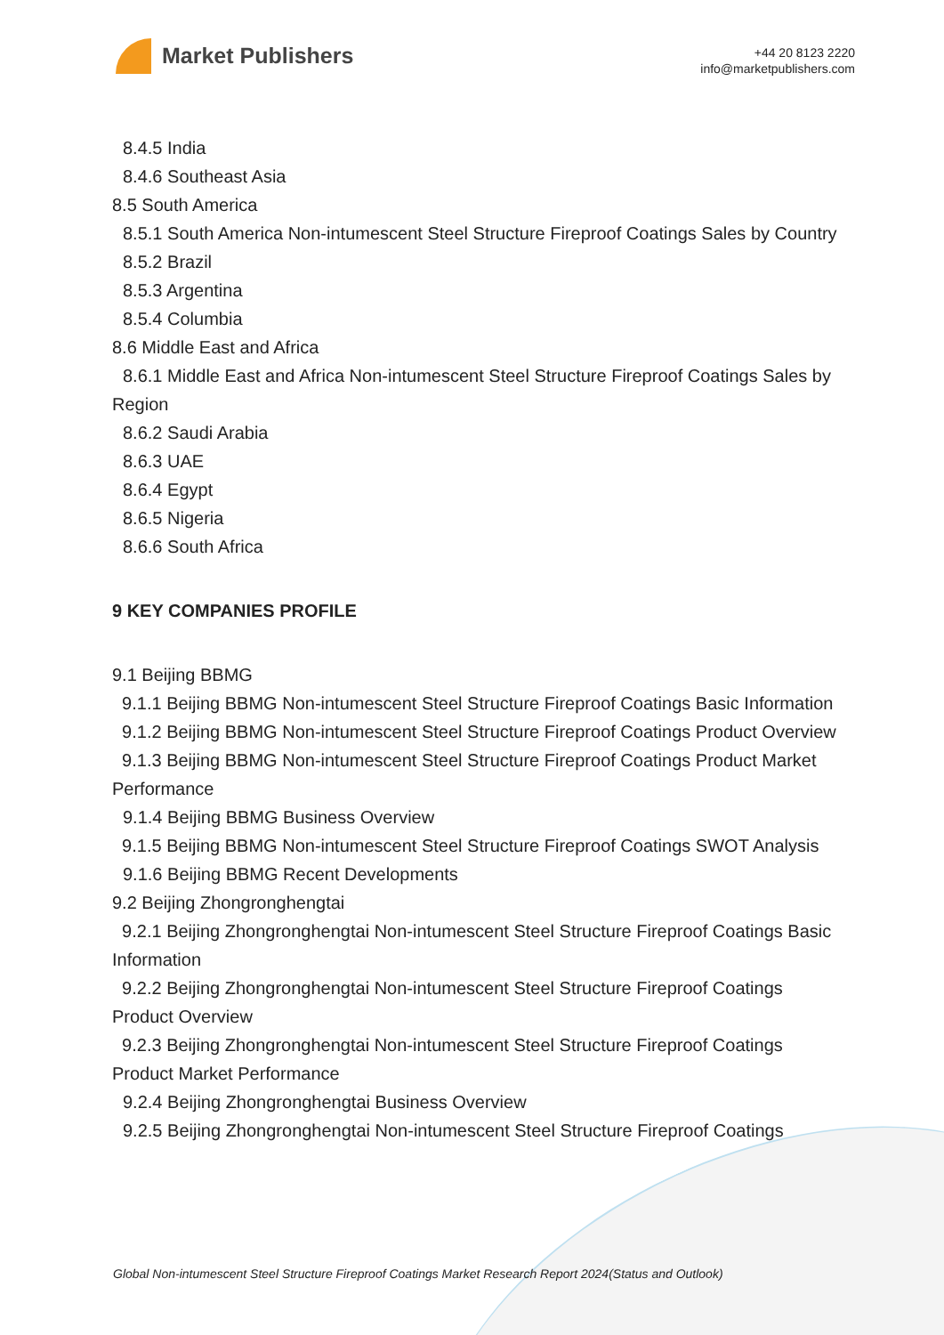Market Publishers
+44 20 8123 2220
info@marketpublishers.com
8.4.5 India
8.4.6 Southeast Asia
8.5 South America
8.5.1 South America Non-intumescent Steel Structure Fireproof Coatings Sales by Country
8.5.2 Brazil
8.5.3 Argentina
8.5.4 Columbia
8.6 Middle East and Africa
8.6.1 Middle East and Africa Non-intumescent Steel Structure Fireproof Coatings Sales by Region
8.6.2 Saudi Arabia
8.6.3 UAE
8.6.4 Egypt
8.6.5 Nigeria
8.6.6 South Africa
9 KEY COMPANIES PROFILE
9.1 Beijing BBMG
9.1.1 Beijing BBMG Non-intumescent Steel Structure Fireproof Coatings Basic Information
9.1.2 Beijing BBMG Non-intumescent Steel Structure Fireproof Coatings Product Overview
9.1.3 Beijing BBMG Non-intumescent Steel Structure Fireproof Coatings Product Market Performance
9.1.4 Beijing BBMG Business Overview
9.1.5 Beijing BBMG Non-intumescent Steel Structure Fireproof Coatings SWOT Analysis
9.1.6 Beijing BBMG Recent Developments
9.2 Beijing Zhongronghengtai
9.2.1 Beijing Zhongronghengtai Non-intumescent Steel Structure Fireproof Coatings Basic Information
9.2.2 Beijing Zhongronghengtai Non-intumescent Steel Structure Fireproof Coatings Product Overview
9.2.3 Beijing Zhongronghengtai Non-intumescent Steel Structure Fireproof Coatings Product Market Performance
9.2.4 Beijing Zhongronghengtai Business Overview
9.2.5 Beijing Zhongronghengtai Non-intumescent Steel Structure Fireproof Coatings
Global Non-intumescent Steel Structure Fireproof Coatings Market Research Report 2024(Status and Outlook)